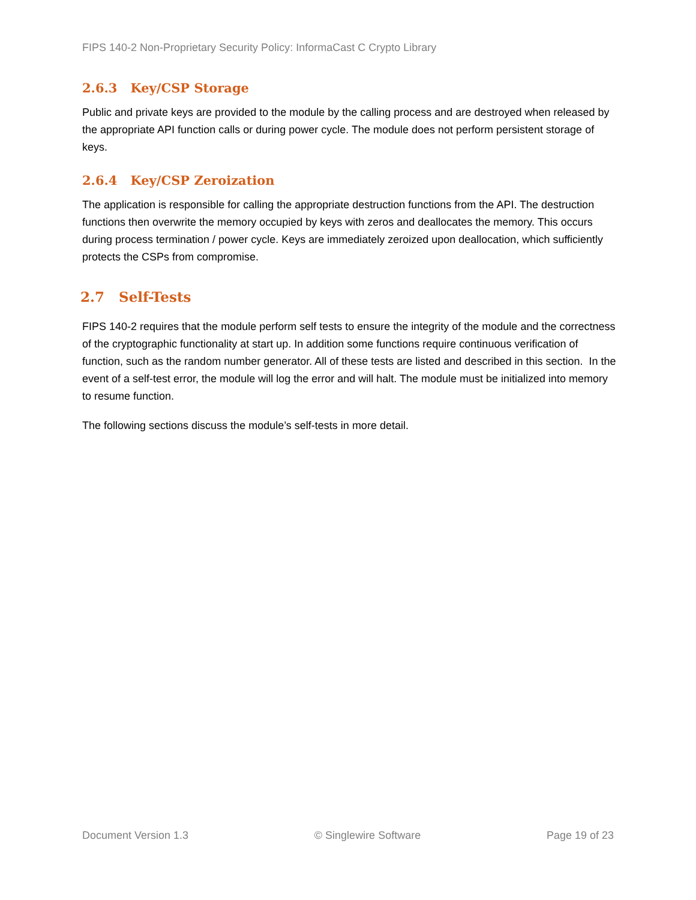FIPS 140-2 Non-Proprietary Security Policy: InformaCast C Crypto Library
2.6.3 Key/CSP Storage
Public and private keys are provided to the module by the calling process and are destroyed when released by the appropriate API function calls or during power cycle. The module does not perform persistent storage of keys.
2.6.4 Key/CSP Zeroization
The application is responsible for calling the appropriate destruction functions from the API. The destruction functions then overwrite the memory occupied by keys with zeros and deallocates the memory. This occurs during process termination / power cycle. Keys are immediately zeroized upon deallocation, which sufficiently protects the CSPs from compromise.
2.7 Self-Tests
FIPS 140-2 requires that the module perform self tests to ensure the integrity of the module and the correctness of the cryptographic functionality at start up. In addition some functions require continuous verification of function, such as the random number generator. All of these tests are listed and described in this section. In the event of a self-test error, the module will log the error and will halt. The module must be initialized into memory to resume function.
The following sections discuss the module’s self-tests in more detail.
Document Version 1.3 © Singlewire Software Page 19 of 23